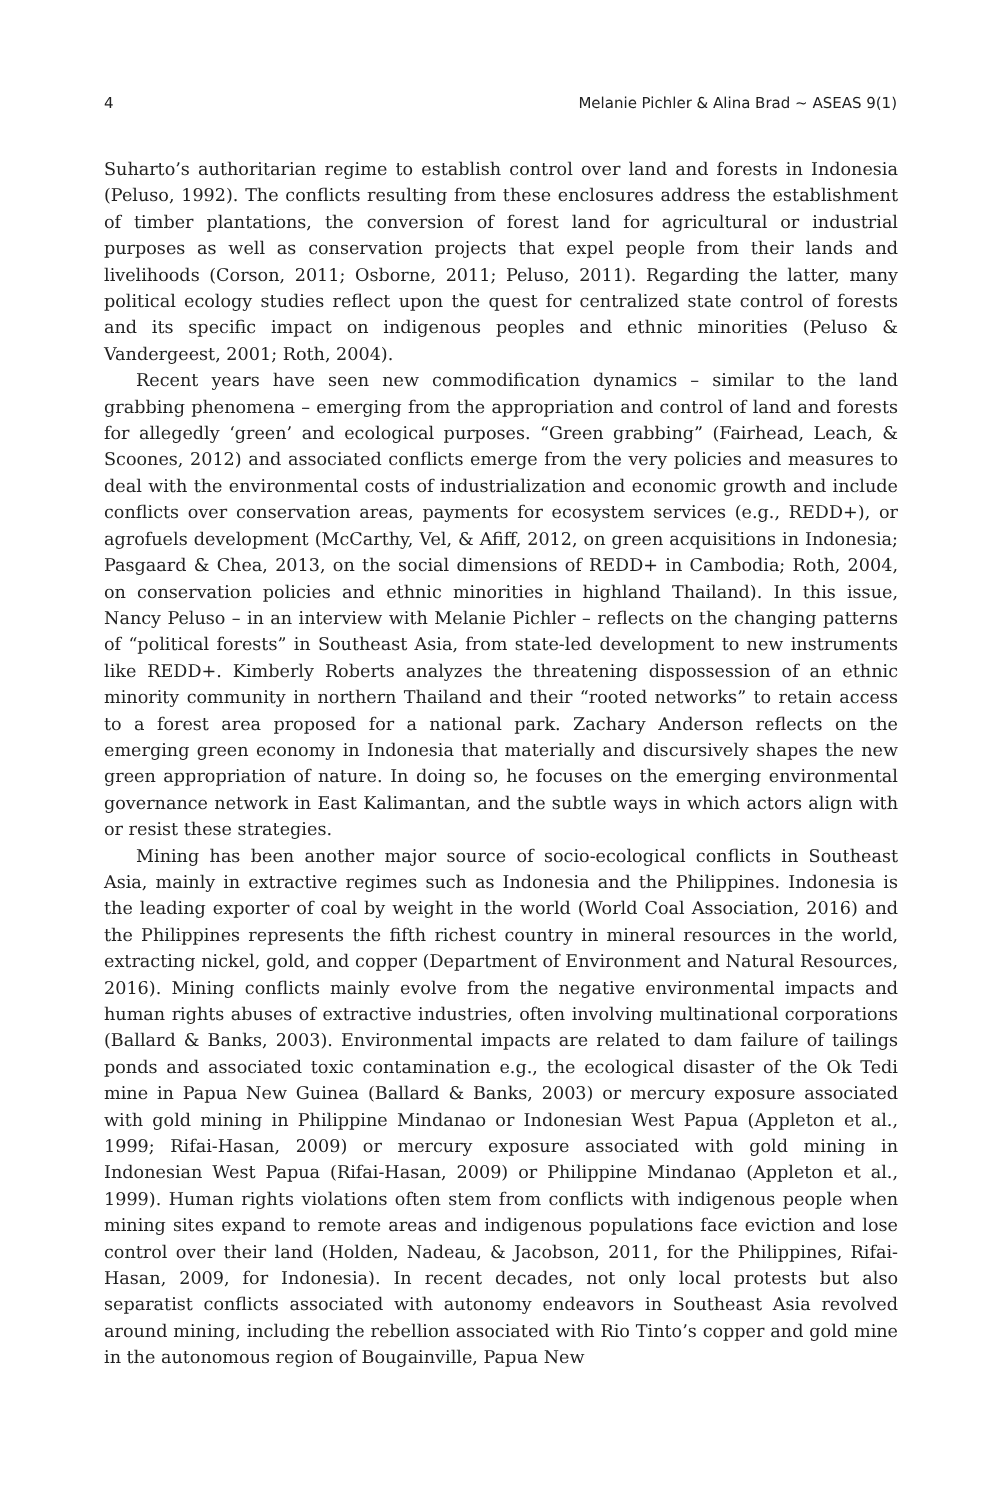4 Melanie Pichler & Alina Brad ∼ ASEAS 9(1)
Suharto’s authoritarian regime to establish control over land and forests in Indonesia (Peluso, 1992). The conflicts resulting from these enclosures address the establishment of timber plantations, the conversion of forest land for agricultural or industrial purposes as well as conservation projects that expel people from their lands and livelihoods (Corson, 2011; Osborne, 2011; Peluso, 2011). Regarding the latter, many political ecology studies reflect upon the quest for centralized state control of forests and its specific impact on indigenous peoples and ethnic minorities (Peluso & Vandergeest, 2001; Roth, 2004).
Recent years have seen new commodification dynamics – similar to the land grabbing phenomena – emerging from the appropriation and control of land and forests for allegedly ‘green’ and ecological purposes. “Green grabbing” (Fairhead, Leach, & Scoones, 2012) and associated conflicts emerge from the very policies and measures to deal with the environmental costs of industrialization and economic growth and include conflicts over conservation areas, payments for ecosystem services (e.g., REDD+), or agrofuels development (McCarthy, Vel, & Afiff, 2012, on green acquisitions in Indonesia; Pasgaard & Chea, 2013, on the social dimensions of REDD+ in Cambodia; Roth, 2004, on conservation policies and ethnic minorities in highland Thailand). In this issue, Nancy Peluso – in an interview with Melanie Pichler – reflects on the changing patterns of “political forests” in Southeast Asia, from state-led development to new instruments like REDD+. Kimberly Roberts analyzes the threatening dispossession of an ethnic minority community in northern Thailand and their “rooted networks” to retain access to a forest area proposed for a national park. Zachary Anderson reflects on the emerging green economy in Indonesia that materially and discursively shapes the new green appropriation of nature. In doing so, he focuses on the emerging environmental governance network in East Kalimantan, and the subtle ways in which actors align with or resist these strategies.
Mining has been another major source of socio-ecological conflicts in Southeast Asia, mainly in extractive regimes such as Indonesia and the Philippines. Indonesia is the leading exporter of coal by weight in the world (World Coal Association, 2016) and the Philippines represents the fifth richest country in mineral resources in the world, extracting nickel, gold, and copper (Department of Environment and Natural Resources, 2016). Mining conflicts mainly evolve from the negative environmental impacts and human rights abuses of extractive industries, often involving multinational corporations (Ballard & Banks, 2003). Environmental impacts are related to dam failure of tailings ponds and associated toxic contamination e.g., the ecological disaster of the Ok Tedi mine in Papua New Guinea (Ballard & Banks, 2003) or mercury exposure associated with gold mining in Philippine Mindanao or Indonesian West Papua (Appleton et al., 1999; Rifai-Hasan, 2009) or mercury exposure associated with gold mining in Indonesian West Papua (Rifai-Hasan, 2009) or Philippine Mindanao (Appleton et al., 1999). Human rights violations often stem from conflicts with indigenous people when mining sites expand to remote areas and indigenous populations face eviction and lose control over their land (Holden, Nadeau, & Jacobson, 2011, for the Philippines, Rifai-Hasan, 2009, for Indonesia). In recent decades, not only local protests but also separatist conflicts associated with autonomy endeavors in Southeast Asia revolved around mining, including the rebellion associated with Rio Tinto’s copper and gold mine in the autonomous region of Bougainville, Papua New